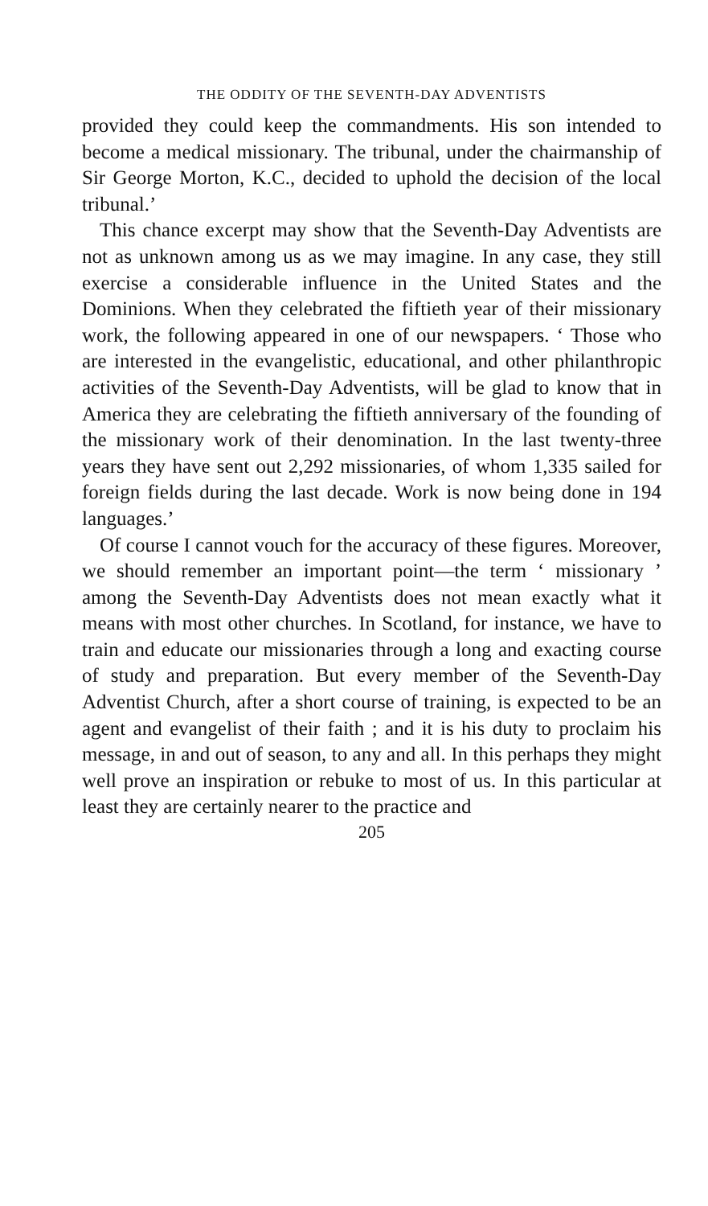THE ODDITY OF THE SEVENTH-DAY ADVENTISTS
provided they could keep the commandments. His son intended to become a medical missionary. The tribunal, under the chairmanship of Sir George Morton, K.C., decided to uphold the decision of the local tribunal.’
This chance excerpt may show that the Seventh-Day Adventists are not as unknown among us as we may imagine. In any case, they still exercise a considerable influence in the United States and the Dominions. When they celebrated the fiftieth year of their missionary work, the following appeared in one of our newspapers. ‘ Those who are interested in the evangelistic, educational, and other philanthropic activities of the Seventh-Day Adventists, will be glad to know that in America they are celebrating the fiftieth anniversary of the founding of the missionary work of their denomination. In the last twenty-three years they have sent out 2,292 missionaries, of whom 1,335 sailed for foreign fields during the last decade. Work is now being done in 194 languages.’
Of course I cannot vouch for the accuracy of these figures. Moreover, we should remember an important point—the term ‘ missionary ’ among the Seventh-Day Adventists does not mean exactly what it means with most other churches. In Scotland, for instance, we have to train and educate our missionaries through a long and exacting course of study and preparation. But every member of the Seventh-Day Adventist Church, after a short course of training, is expected to be an agent and evangelist of their faith ; and it is his duty to proclaim his message, in and out of season, to any and all. In this perhaps they might well prove an inspiration or rebuke to most of us. In this particular at least they are certainly nearer to the practice and
205